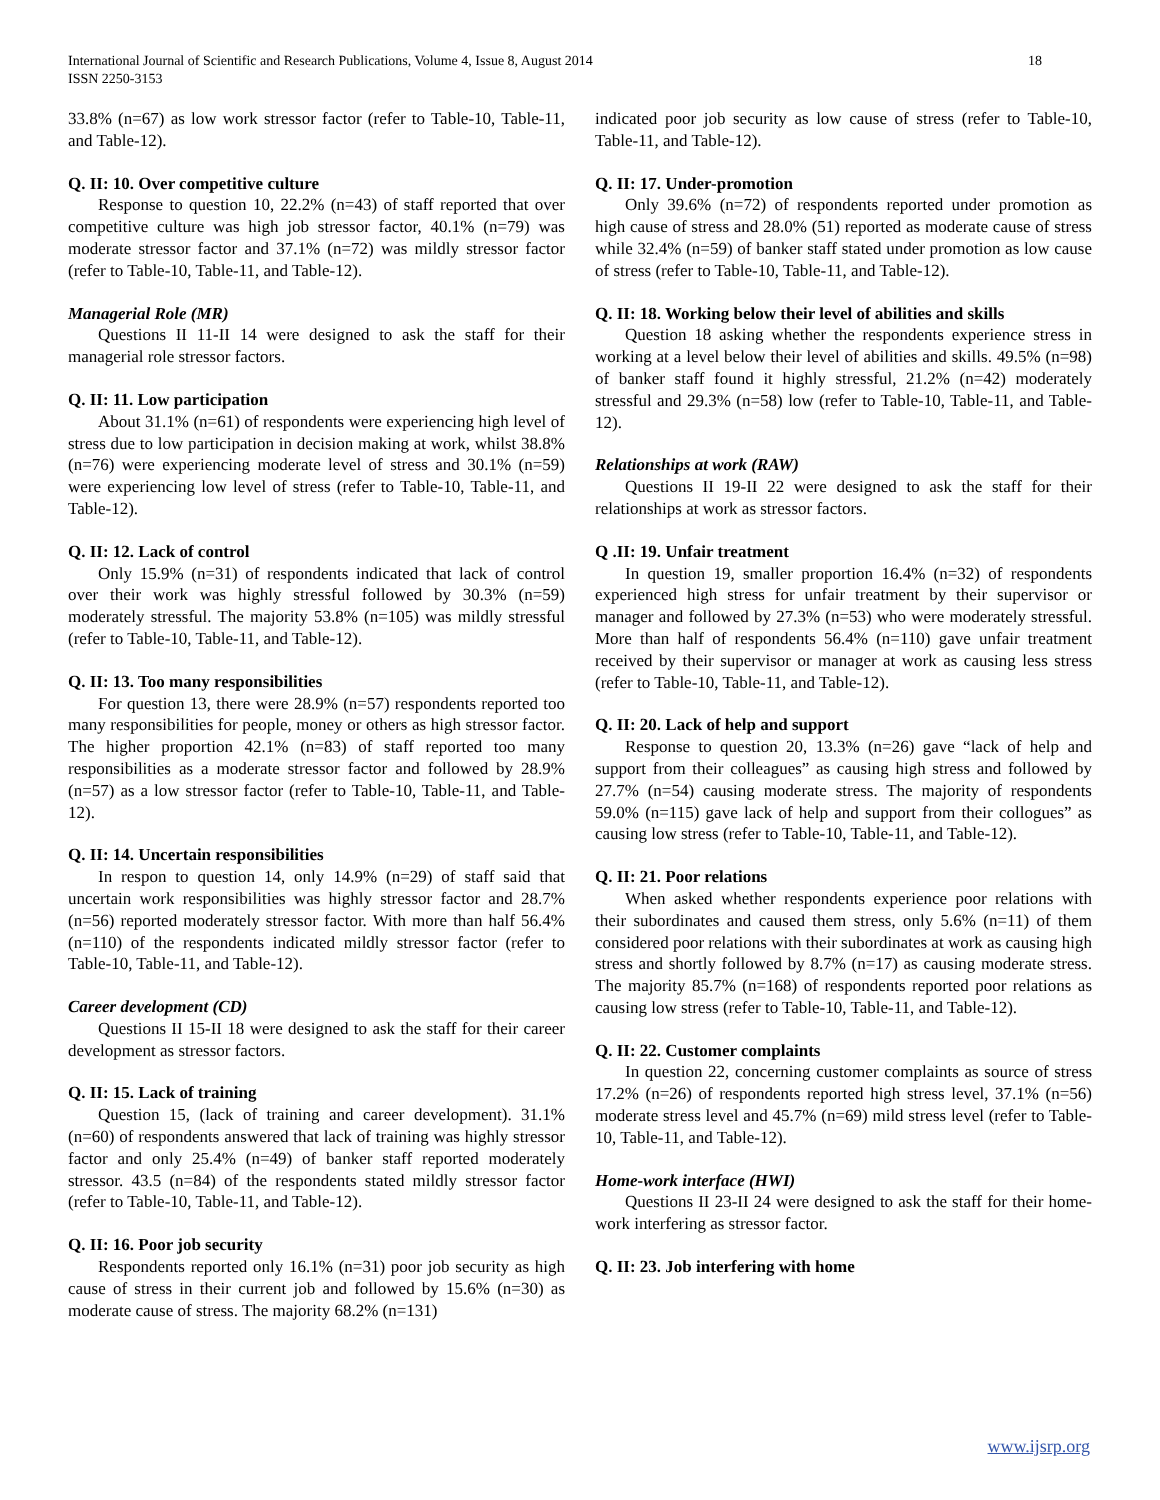International Journal of Scientific and Research Publications, Volume 4, Issue 8, August 2014
ISSN 2250-3153 18
33.8% (n=67) as low work stressor factor (refer to Table-10, Table-11, and Table-12).
Q. II: 10. Over competitive culture
Response to question 10, 22.2% (n=43) of staff reported that over competitive culture was high job stressor factor, 40.1% (n=79) was moderate stressor factor and 37.1% (n=72) was mildly stressor factor (refer to Table-10, Table-11, and Table-12).
Managerial Role (MR)
Questions II 11-II 14 were designed to ask the staff for their managerial role stressor factors.
Q. II: 11. Low participation
About 31.1% (n=61) of respondents were experiencing high level of stress due to low participation in decision making at work, whilst 38.8% (n=76) were experiencing moderate level of stress and 30.1% (n=59) were experiencing low level of stress (refer to Table-10, Table-11, and Table-12).
Q. II: 12. Lack of control
Only 15.9% (n=31) of respondents indicated that lack of control over their work was highly stressful followed by 30.3% (n=59) moderately stressful. The majority 53.8% (n=105) was mildly stressful (refer to Table-10, Table-11, and Table-12).
Q. II: 13. Too many responsibilities
For question 13, there were 28.9% (n=57) respondents reported too many responsibilities for people, money or others as high stressor factor. The higher proportion 42.1% (n=83) of staff reported too many responsibilities as a moderate stressor factor and followed by 28.9% (n=57) as a low stressor factor (refer to Table-10, Table-11, and Table-12).
Q. II: 14. Uncertain responsibilities
In respon to question 14, only 14.9% (n=29) of staff said that uncertain work responsibilities was highly stressor factor and 28.7% (n=56) reported moderately stressor factor. With more than half 56.4% (n=110) of the respondents indicated mildly stressor factor (refer to Table-10, Table-11, and Table-12).
Career development (CD)
Questions II 15-II 18 were designed to ask the staff for their career development as stressor factors.
Q. II: 15. Lack of training
Question 15, (lack of training and career development). 31.1% (n=60) of respondents answered that lack of training was highly stressor factor and only 25.4% (n=49) of banker staff reported moderately stressor. 43.5 (n=84) of the respondents stated mildly stressor factor (refer to Table-10, Table-11, and Table-12).
Q. II: 16. Poor job security
Respondents reported only 16.1% (n=31) poor job security as high cause of stress in their current job and followed by 15.6% (n=30) as moderate cause of stress. The majority 68.2% (n=131)
indicated poor job security as low cause of stress (refer to Table-10, Table-11, and Table-12).
Q. II: 17. Under-promotion
Only 39.6% (n=72) of respondents reported under promotion as high cause of stress and 28.0% (51) reported as moderate cause of stress while 32.4% (n=59) of banker staff stated under promotion as low cause of stress (refer to Table-10, Table-11, and Table-12).
Q. II: 18. Working below their level of abilities and skills
Question 18 asking whether the respondents experience stress in working at a level below their level of abilities and skills. 49.5% (n=98) of banker staff found it highly stressful, 21.2% (n=42) moderately stressful and 29.3% (n=58) low (refer to Table-10, Table-11, and Table-12).
Relationships at work (RAW)
Questions II 19-II 22 were designed to ask the staff for their relationships at work as stressor factors.
Q .II: 19. Unfair treatment
In question 19, smaller proportion 16.4% (n=32) of respondents experienced high stress for unfair treatment by their supervisor or manager and followed by 27.3% (n=53) who were moderately stressful. More than half of respondents 56.4% (n=110) gave unfair treatment received by their supervisor or manager at work as causing less stress (refer to Table-10, Table-11, and Table-12).
Q. II: 20. Lack of help and support
Response to question 20, 13.3% (n=26) gave “lack of help and support from their colleagues” as causing high stress and followed by 27.7% (n=54) causing moderate stress. The majority of respondents 59.0% (n=115) gave lack of help and support from their collogues” as causing low stress (refer to Table-10, Table-11, and Table-12).
Q. II: 21. Poor relations
When asked whether respondents experience poor relations with their subordinates and caused them stress, only 5.6% (n=11) of them considered poor relations with their subordinates at work as causing high stress and shortly followed by 8.7% (n=17) as causing moderate stress. The majority 85.7% (n=168) of respondents reported poor relations as causing low stress (refer to Table-10, Table-11, and Table-12).
Q. II: 22. Customer complaints
In question 22, concerning customer complaints as source of stress 17.2% (n=26) of respondents reported high stress level, 37.1% (n=56) moderate stress level and 45.7% (n=69) mild stress level (refer to Table-10, Table-11, and Table-12).
Home-work interface (HWI)
Questions II 23-II 24 were designed to ask the staff for their home-work interfering as stressor factor.
Q. II: 23. Job interfering with home
www.ijsrp.org